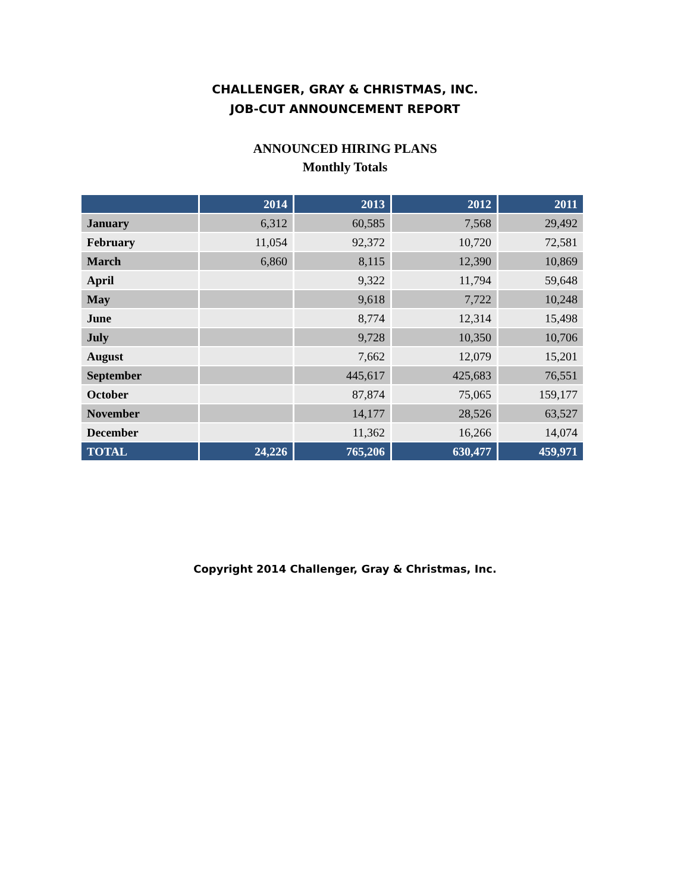CHALLENGER, GRAY & CHRISTMAS, INC.
JOB-CUT ANNOUNCEMENT REPORT
ANNOUNCED HIRING PLANS
Monthly Totals
| | 2014 | 2013 | 2012 | 2011 |
| --- | --- | --- | --- | --- |
| January | 6,312 | 60,585 | 7,568 | 29,492 |
| February | 11,054 | 92,372 | 10,720 | 72,581 |
| March | 6,860 | 8,115 | 12,390 | 10,869 |
| April | | 9,322 | 11,794 | 59,648 |
| May | | 9,618 | 7,722 | 10,248 |
| June | | 8,774 | 12,314 | 15,498 |
| July | | 9,728 | 10,350 | 10,706 |
| August | | 7,662 | 12,079 | 15,201 |
| September | | 445,617 | 425,683 | 76,551 |
| October | | 87,874 | 75,065 | 159,177 |
| November | | 14,177 | 28,526 | 63,527 |
| December | | 11,362 | 16,266 | 14,074 |
| TOTAL | 24,226 | 765,206 | 630,477 | 459,971 |
Copyright 2014 Challenger, Gray & Christmas, Inc.